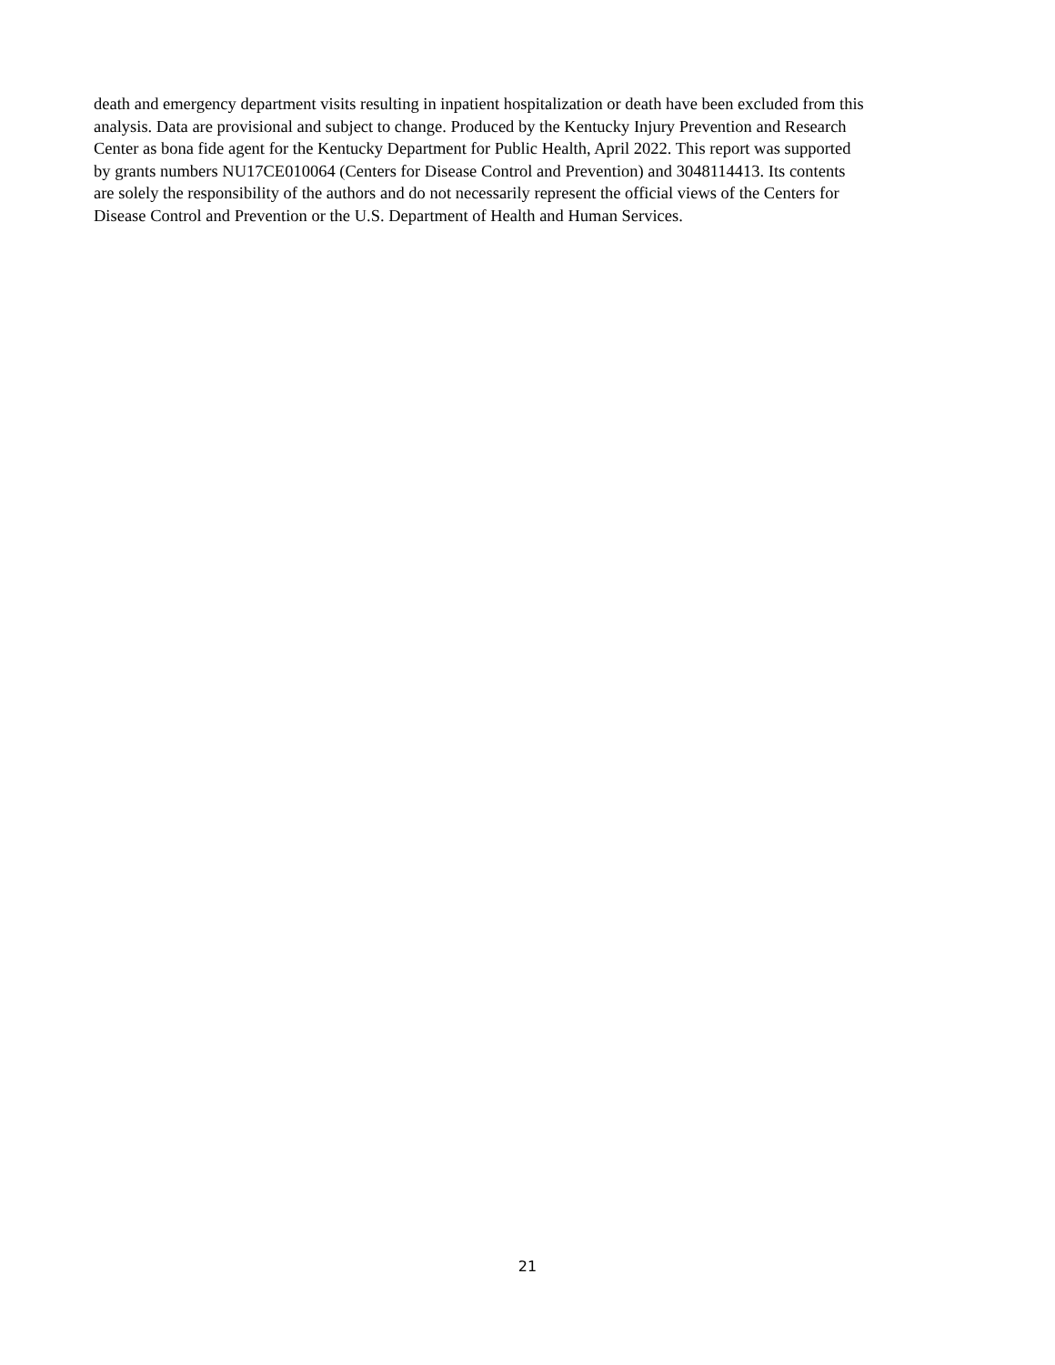death and emergency department visits resulting in inpatient hospitalization or death have been excluded from this
analysis. Data are provisional and subject to change. Produced by the Kentucky Injury Prevention and Research
Center as bona fide agent for the Kentucky Department for Public Health, April 2022. This report was supported
by grants numbers NU17CE010064 (Centers for Disease Control and Prevention) and 3048114413. Its contents
are solely the responsibility of the authors and do not necessarily represent the official views of the Centers for
Disease Control and Prevention or the U.S. Department of Health and Human Services.
21